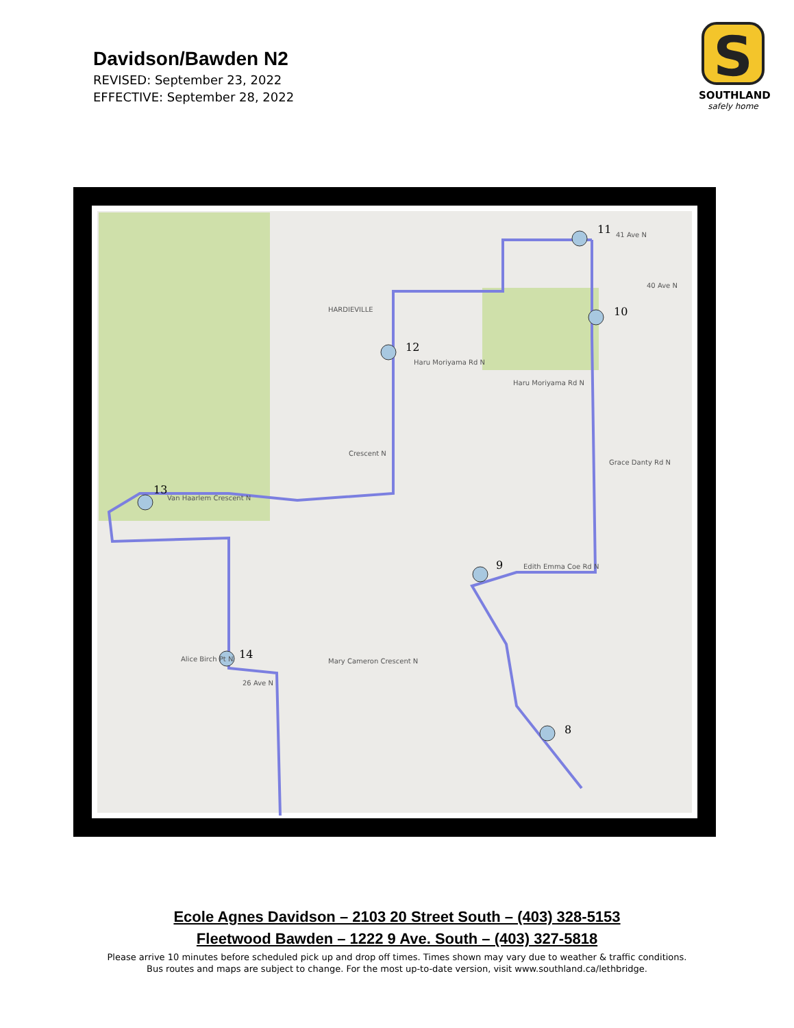Davidson/Bawden N2
REVISED: September 23, 2022
EFFECTIVE: September 28, 2022
S
SOUTHLAND
safely home
11
10
12
13
14
9
8
41 Ave N
40 Ave N
HARDIEVILLE
Haru Moriyama Rd N
Haru Moriyama Rd N
Grace Danty Rd N
Van Haarlem Crescent N
Crescent N
Edith Emma Coe Rd N
Alice Birch Pt N
Mary Cameron Crescent N
26 Ave N
Ecole Agnes Davidson – 2103 20 Street South – (403) 328-5153
Fleetwood Bawden – 1222 9 Ave. South – (403) 327-5818
Please arrive 10 minutes before scheduled pick up and drop off times. Times shown may vary due to weather & traffic conditions.
Bus routes and maps are subject to change. For the most up-to-date version, visit www.southland.ca/lethbridge.